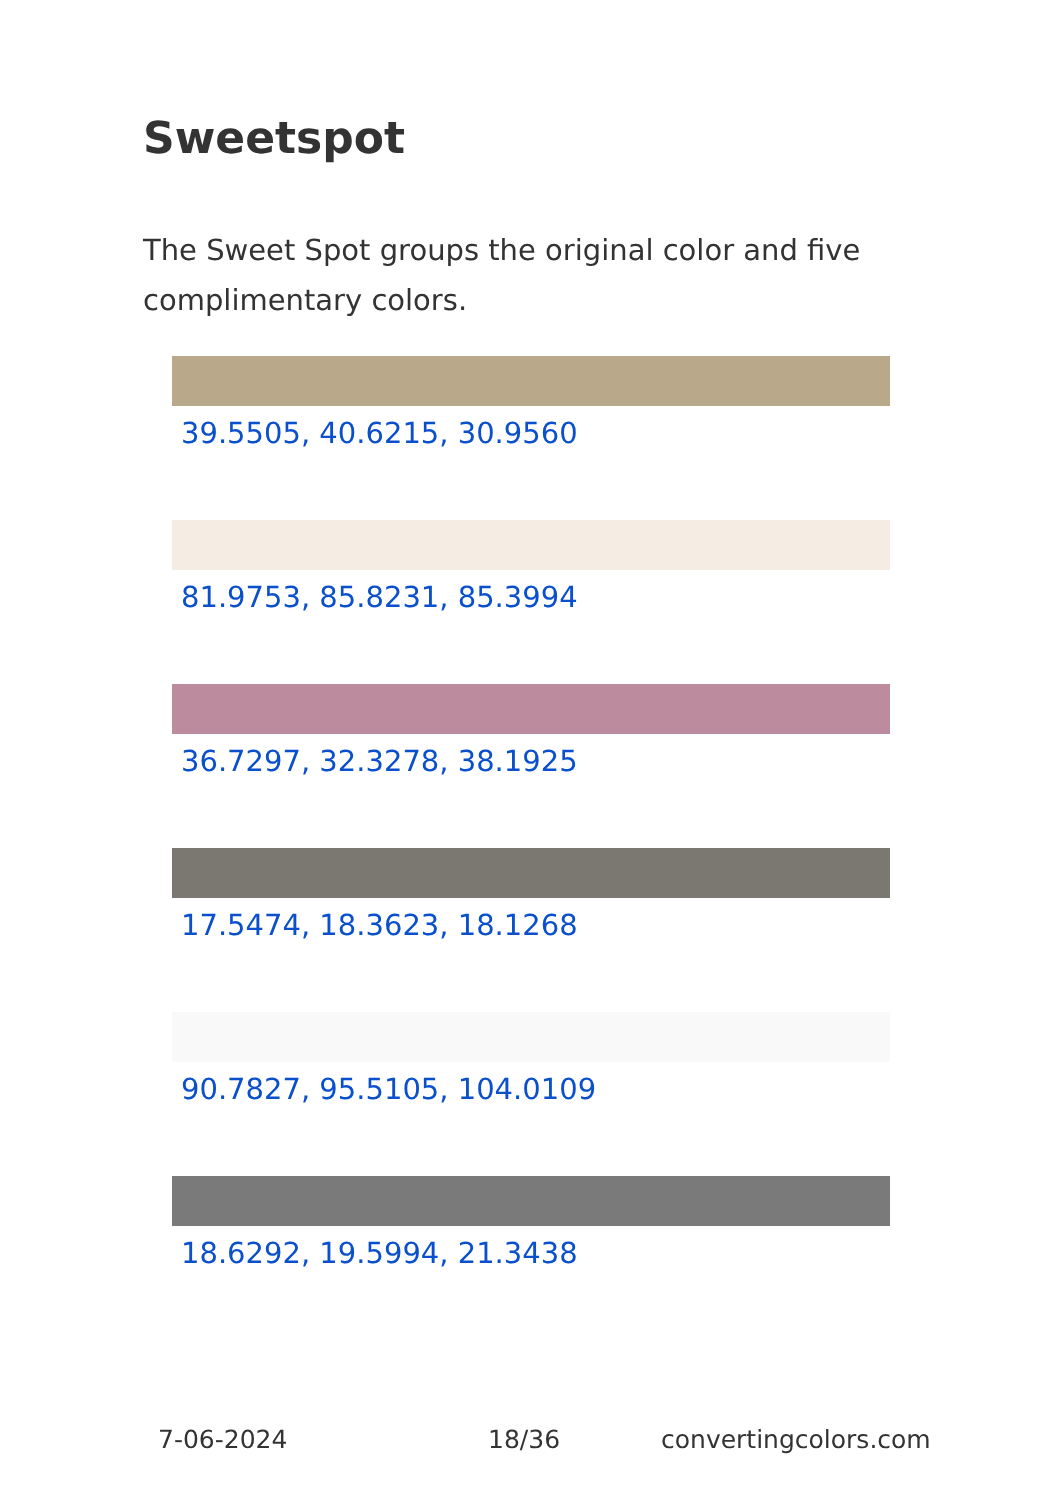Sweetspot
The Sweet Spot groups the original color and five complimentary colors.
39.5505, 40.6215, 30.9560
81.9753, 85.8231, 85.3994
36.7297, 32.3278, 38.1925
17.5474, 18.3623, 18.1268
90.7827, 95.5105, 104.0109
18.6292, 19.5994, 21.3438
7-06-2024 18/36 convertingcolors.com